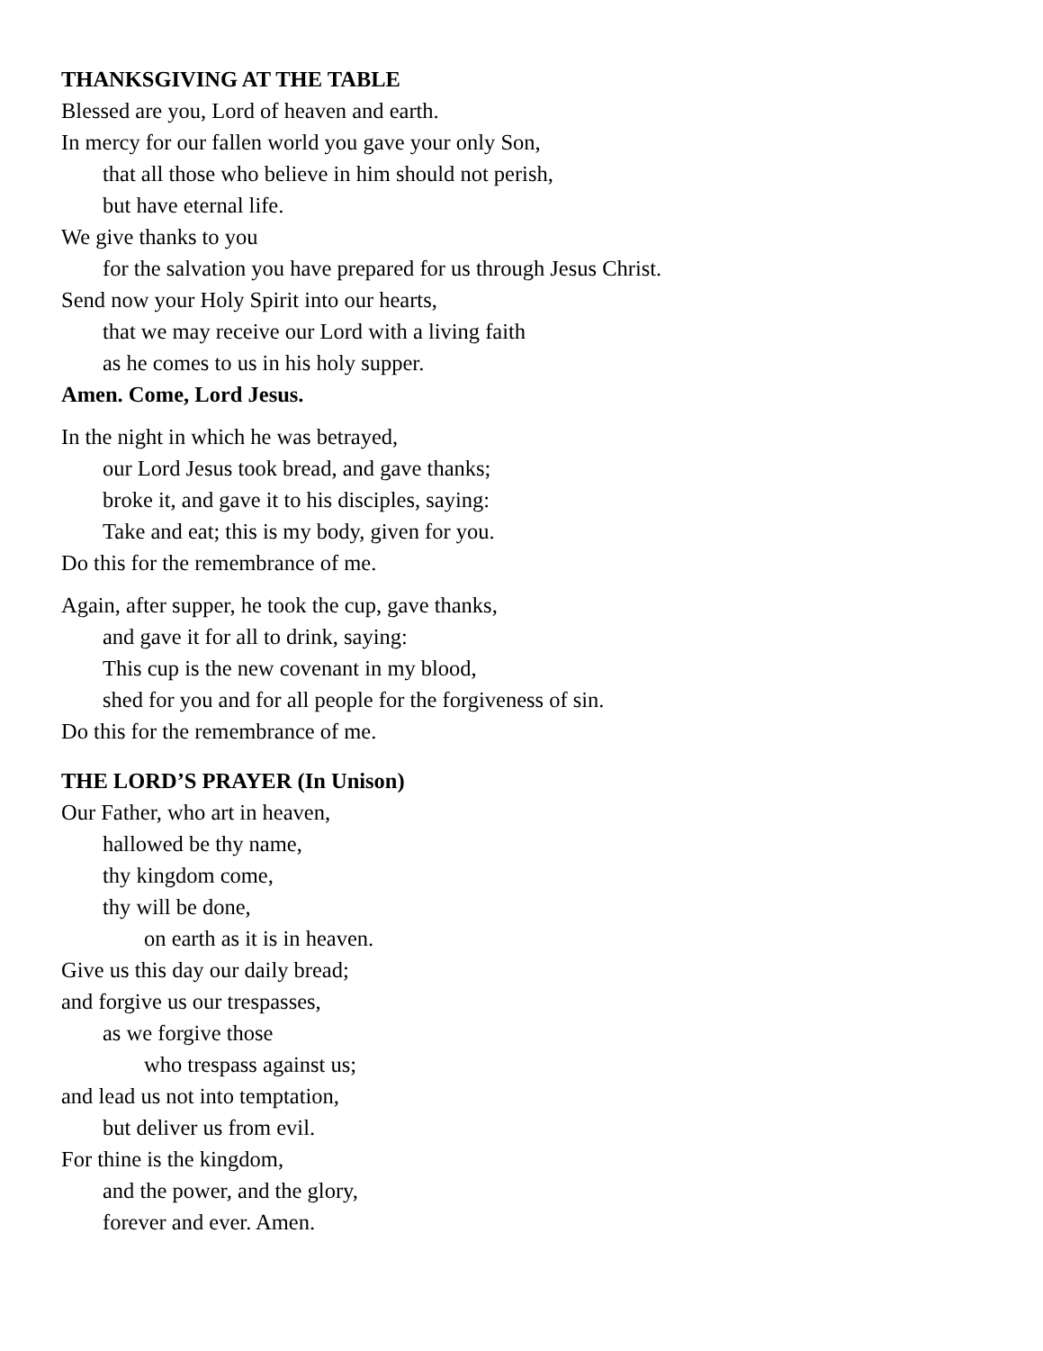THANKSGIVING AT THE TABLE
Blessed are you, Lord of heaven and earth.
In mercy for our fallen world you gave your only Son,
that all those who believe in him should not perish,
but have eternal life.
We give thanks to you
for the salvation you have prepared for us through Jesus Christ.
Send now your Holy Spirit into our hearts,
that we may receive our Lord with a living faith
as he comes to us in his holy supper.
Amen. Come, Lord Jesus.
In the night in which he was betrayed,
our Lord Jesus took bread, and gave thanks;
broke it, and gave it to his disciples, saying:
Take and eat; this is my body, given for you.
Do this for the remembrance of me.
Again, after supper, he took the cup, gave thanks,
and gave it for all to drink, saying:
This cup is the new covenant in my blood,
shed for you and for all people for the forgiveness of sin.
Do this for the remembrance of me.
THE LORD’S PRAYER (In Unison)
Our Father, who art in heaven,
hallowed be thy name,
thy kingdom come,
thy will be done,
on earth as it is in heaven.
Give us this day our daily bread;
and forgive us our trespasses,
as we forgive those
who trespass against us;
and lead us not into temptation,
but deliver us from evil.
For thine is the kingdom,
and the power, and the glory,
forever and ever. Amen.